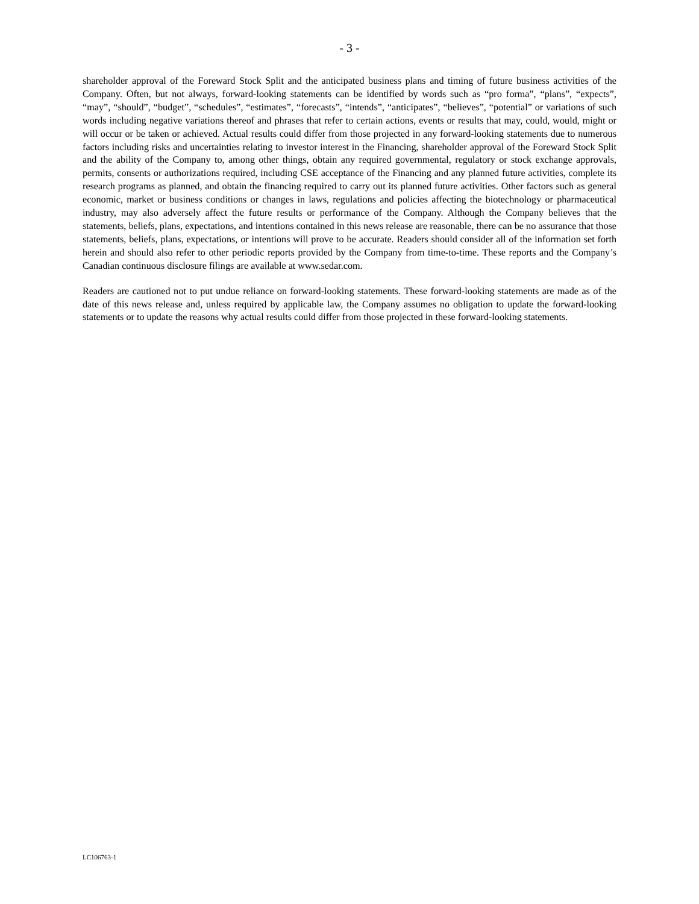- 3 -
shareholder approval of the Foreward Stock Split and the anticipated business plans and timing of future business activities of the Company. Often, but not always, forward-looking statements can be identified by words such as “pro forma”, “plans”, “expects”, “may”, “should”, “budget”, “schedules”, “estimates”, “forecasts”, “intends”, “anticipates”, “believes”, “potential” or variations of such words including negative variations thereof and phrases that refer to certain actions, events or results that may, could, would, might or will occur or be taken or achieved. Actual results could differ from those projected in any forward-looking statements due to numerous factors including risks and uncertainties relating to investor interest in the Financing, shareholder approval of the Foreward Stock Split and the ability of the Company to, among other things, obtain any required governmental, regulatory or stock exchange approvals, permits, consents or authorizations required, including CSE acceptance of the Financing and any planned future activities, complete its research programs as planned, and obtain the financing required to carry out its planned future activities. Other factors such as general economic, market or business conditions or changes in laws, regulations and policies affecting the biotechnology or pharmaceutical industry, may also adversely affect the future results or performance of the Company. Although the Company believes that the statements, beliefs, plans, expectations, and intentions contained in this news release are reasonable, there can be no assurance that those statements, beliefs, plans, expectations, or intentions will prove to be accurate. Readers should consider all of the information set forth herein and should also refer to other periodic reports provided by the Company from time-to-time. These reports and the Company’s Canadian continuous disclosure filings are available at www.sedar.com.
Readers are cautioned not to put undue reliance on forward-looking statements. These forward-looking statements are made as of the date of this news release and, unless required by applicable law, the Company assumes no obligation to update the forward-looking statements or to update the reasons why actual results could differ from those projected in these forward-looking statements.
LC106763-1